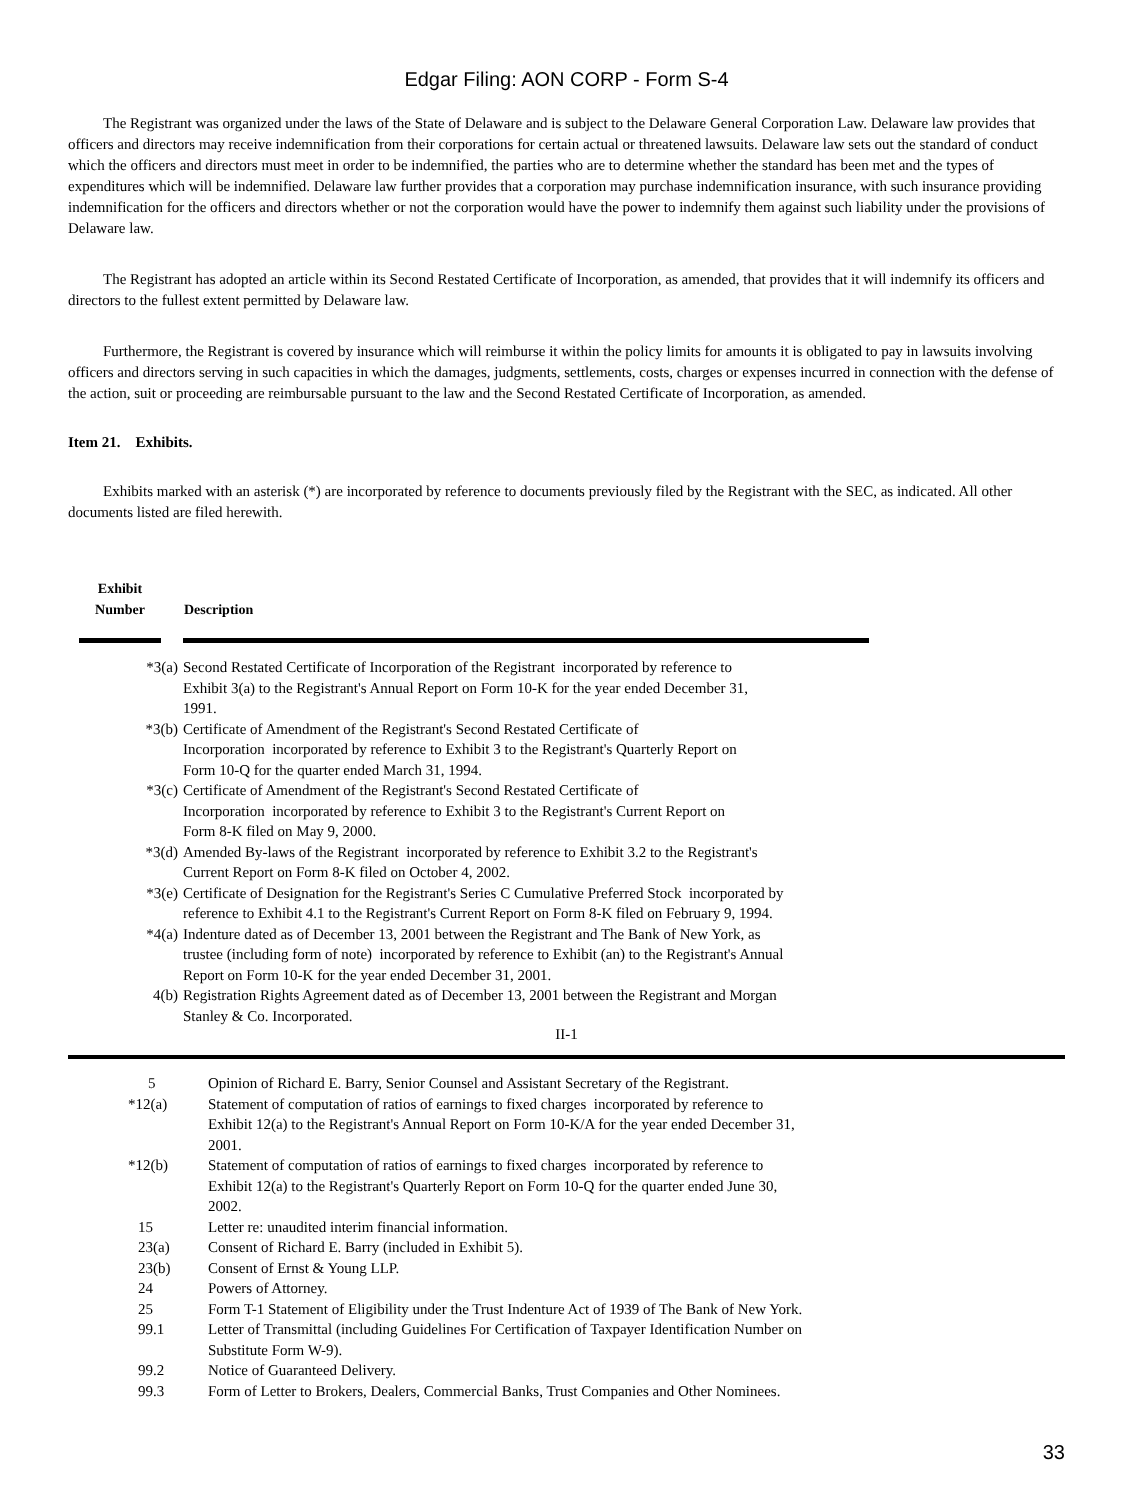Edgar Filing: AON CORP - Form S-4
The Registrant was organized under the laws of the State of Delaware and is subject to the Delaware General Corporation Law. Delaware law provides that officers and directors may receive indemnification from their corporations for certain actual or threatened lawsuits. Delaware law sets out the standard of conduct which the officers and directors must meet in order to be indemnified, the parties who are to determine whether the standard has been met and the types of expenditures which will be indemnified. Delaware law further provides that a corporation may purchase indemnification insurance, with such insurance providing indemnification for the officers and directors whether or not the corporation would have the power to indemnify them against such liability under the provisions of Delaware law.
The Registrant has adopted an article within its Second Restated Certificate of Incorporation, as amended, that provides that it will indemnify its officers and directors to the fullest extent permitted by Delaware law.
Furthermore, the Registrant is covered by insurance which will reimburse it within the policy limits for amounts it is obligated to pay in lawsuits involving officers and directors serving in such capacities in which the damages, judgments, settlements, costs, charges or expenses incurred in connection with the defense of the action, suit or proceeding are reimbursable pursuant to the law and the Second Restated Certificate of Incorporation, as amended.
Item 21. Exhibits.
Exhibits marked with an asterisk (*) are incorporated by reference to documents previously filed by the Registrant with the SEC, as indicated. All other documents listed are filed herewith.
| Exhibit Number | | Description |
| --- | --- | --- |
| *3(a) | | Second Restated Certificate of Incorporation of the Registrant incorporated by reference to Exhibit 3(a) to the Registrant's Annual Report on Form 10-K for the year ended December 31, 1991. |
| *3(b) | | Certificate of Amendment of the Registrant's Second Restated Certificate of Incorporation incorporated by reference to Exhibit 3 to the Registrant's Quarterly Report on Form 10-Q for the quarter ended March 31, 1994. |
| *3(c) | | Certificate of Amendment of the Registrant's Second Restated Certificate of Incorporation incorporated by reference to Exhibit 3 to the Registrant's Current Report on Form 8-K filed on May 9, 2000. |
| *3(d) | | Amended By-laws of the Registrant incorporated by reference to Exhibit 3.2 to the Registrant's Current Report on Form 8-K filed on October 4, 2002. |
| *3(e) | | Certificate of Designation for the Registrant's Series C Cumulative Preferred Stock incorporated by reference to Exhibit 4.1 to the Registrant's Current Report on Form 8-K filed on February 9, 1994. |
| *4(a) | | Indenture dated as of December 13, 2001 between the Registrant and The Bank of New York, as trustee (including form of note) incorporated by reference to Exhibit (an) to the Registrant's Annual Report on Form 10-K for the year ended December 31, 2001. |
| 4(b) | | Registration Rights Agreement dated as of December 13, 2001 between the Registrant and Morgan Stanley & Co. Incorporated. |
II-1
| 5 | Opinion of Richard E. Barry, Senior Counsel and Assistant Secretary of the Registrant. |
| *12(a) | Statement of computation of ratios of earnings to fixed charges incorporated by reference to Exhibit 12(a) to the Registrant's Annual Report on Form 10-K/A for the year ended December 31, 2001. |
| *12(b) | Statement of computation of ratios of earnings to fixed charges incorporated by reference to Exhibit 12(a) to the Registrant's Quarterly Report on Form 10-Q for the quarter ended June 30, 2002. |
| 15 | Letter re: unaudited interim financial information. |
| 23(a) | Consent of Richard E. Barry (included in Exhibit 5). |
| 23(b) | Consent of Ernst & Young LLP. |
| 24 | Powers of Attorney. |
| 25 | Form T-1 Statement of Eligibility under the Trust Indenture Act of 1939 of The Bank of New York. |
| 99.1 | Letter of Transmittal (including Guidelines For Certification of Taxpayer Identification Number on Substitute Form W-9). |
| 99.2 | Notice of Guaranteed Delivery. |
| 99.3 | Form of Letter to Brokers, Dealers, Commercial Banks, Trust Companies and Other Nominees. |
33